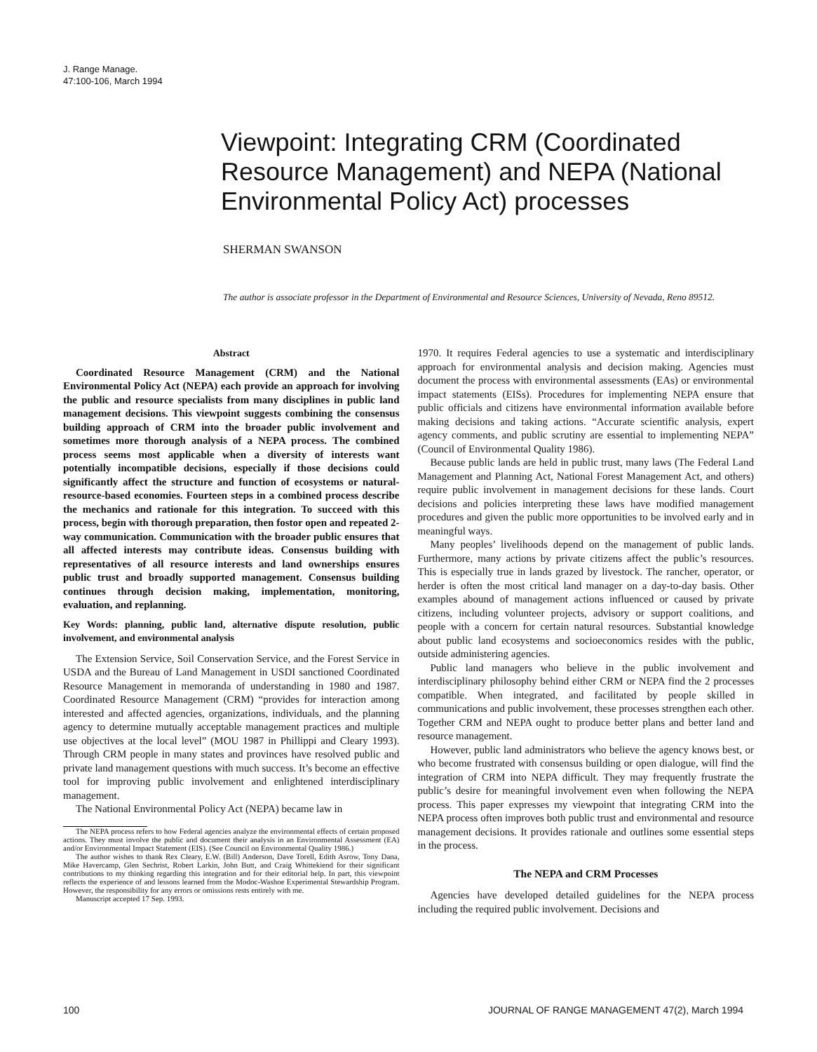J. Range Manage.
47:100-106, March 1994
Viewpoint: Integrating CRM (Coordinated Resource Management) and NEPA (National Environmental Policy Act) processes
SHERMAN SWANSON
The author is associate professor in the Department of Environmental and Resource Sciences, University of Nevada, Reno 89512.
Abstract
Coordinated Resource Management (CRM) and the National Environmental Policy Act (NEPA) each provide an approach for involving the public and resource specialists from many disciplines in public land management decisions. This viewpoint suggests combining the consensus building approach of CRM into the broader public involvement and sometimes more thorough analysis of a NEPA process. The combined process seems most applicable when a diversity of interests want potentially incompatible decisions, especially if those decisions could significantly affect the structure and function of ecosystems or natural-resource-based economies. Fourteen steps in a combined process describe the mechanics and rationale for this integration. To succeed with this process, begin with thorough preparation, then fostor open and repeated 2-way communication. Communication with the broader public ensures that all affected interests may contribute ideas. Consensus building with representatives of all resource interests and land ownerships ensures public trust and broadly supported management. Consensus building continues through decision making, implementation, monitoring, evaluation, and replanning.
Key Words: planning, public land, alternative dispute resolution, public involvement, and environmental analysis
The Extension Service, Soil Conservation Service, and the Forest Service in USDA and the Bureau of Land Management in USDI sanctioned Coordinated Resource Management in memoranda of understanding in 1980 and 1987. Coordinated Resource Management (CRM) “provides for interaction among interested and affected agencies, organizations, individuals, and the planning agency to determine mutually acceptable management practices and multiple use objectives at the local level” (MOU 1987 in Phillippi and Cleary 1993). Through CRM people in many states and provinces have resolved public and private land management questions with much success. It’s become an effective tool for improving public involvement and enlightened interdisciplinary management.
The National Environmental Policy Act (NEPA) became law in
The NEPA process refers to how Federal agencies analyze the environmental effects of certain proposed actions. They must involve the public and document their analysis in an Environmental Assessment (EA) and/or Environmental Impact Statement (EIS). (See Council on Environmental Quality 1986.)
The author wishes to thank Rex Cleary, E.W. (Bill) Anderson, Dave Torell, Edith Asrow, Tony Dana, Mike Havercamp, Glen Sechrist, Robert Larkin, John Butt, and Craig Whittekiend for their significant contributions to my thinking regarding this integration and for their editorial help. In part, this viewpoint reflects the experience of and lessons learned from the Modoc-Washoe Experimental Stewardship Program. However, the responsibility for any errors or omissions rests entirely with me.
Manuscript accepted 17 Sep. 1993.
1970. It requires Federal agencies to use a systematic and interdisciplinary approach for environmental analysis and decision making. Agencies must document the process with environmental assessments (EAs) or environmental impact statements (EISs). Procedures for implementing NEPA ensure that public officials and citizens have environmental information available before making decisions and taking actions. “Accurate scientific analysis, expert agency comments, and public scrutiny are essential to implementing NEPA” (Council of Environmental Quality 1986).
Because public lands are held in public trust, many laws (The Federal Land Management and Planning Act, National Forest Management Act, and others) require public involvement in management decisions for these lands. Court decisions and policies interpreting these laws have modified management procedures and given the public more opportunities to be involved early and in meaningful ways.
Many peoples’ livelihoods depend on the management of public lands. Furthermore, many actions by private citizens affect the public’s resources. This is especially true in lands grazed by livestock. The rancher, operator, or herder is often the most critical land manager on a day-to-day basis. Other examples abound of management actions influenced or caused by private citizens, including volunteer projects, advisory or support coalitions, and people with a concern for certain natural resources. Substantial knowledge about public land ecosystems and socioeconomics resides with the public, outside administering agencies.
Public land managers who believe in the public involvement and interdisciplinary philosophy behind either CRM or NEPA find the 2 processes compatible. When integrated, and facilitated by people skilled in communications and public involvement, these processes strengthen each other. Together CRM and NEPA ought to produce better plans and better land and resource management.
However, public land administrators who believe the agency knows best, or who become frustrated with consensus building or open dialogue, will find the integration of CRM into NEPA difficult. They may frequently frustrate the public’s desire for meaningful involvement even when following the NEPA process. This paper expresses my viewpoint that integrating CRM into the NEPA process often improves both public trust and environmental and resource management decisions. It provides rationale and outlines some essential steps in the process.
The NEPA and CRM Processes
Agencies have developed detailed guidelines for the NEPA process including the required public involvement. Decisions and
100 JOURNAL OF RANGE MANAGEMENT 47(2), March 1994